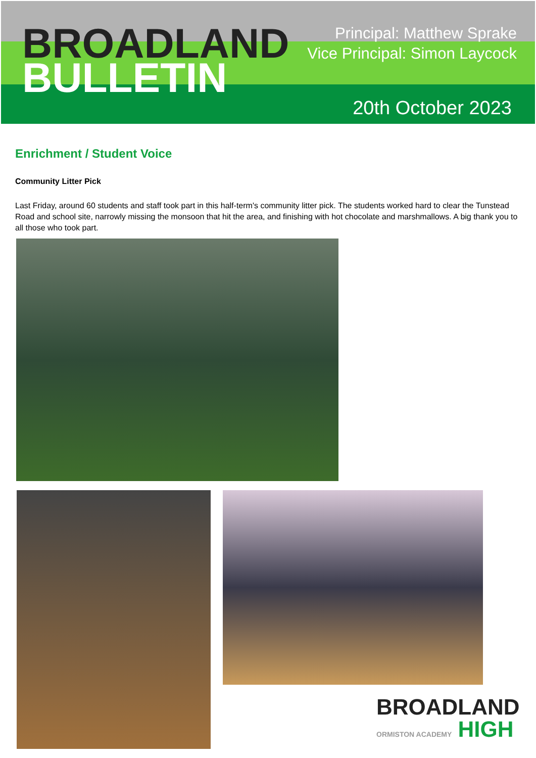BROADLAND
BULLETIN
Principal: Matthew Sprake
Vice Principal: Simon Laycock
20th October 2023
Enrichment / Student Voice
Community Litter Pick
Last Friday, around 60 students and staff took part in this half-term's community litter pick. The students worked hard to clear the Tunstead Road and school site, narrowly missing the monsoon that hit the area, and finishing with hot chocolate and marshmallows. A big thank you to all those who took part.
BROADLAND
ORMISTON ACADEMY HIGH